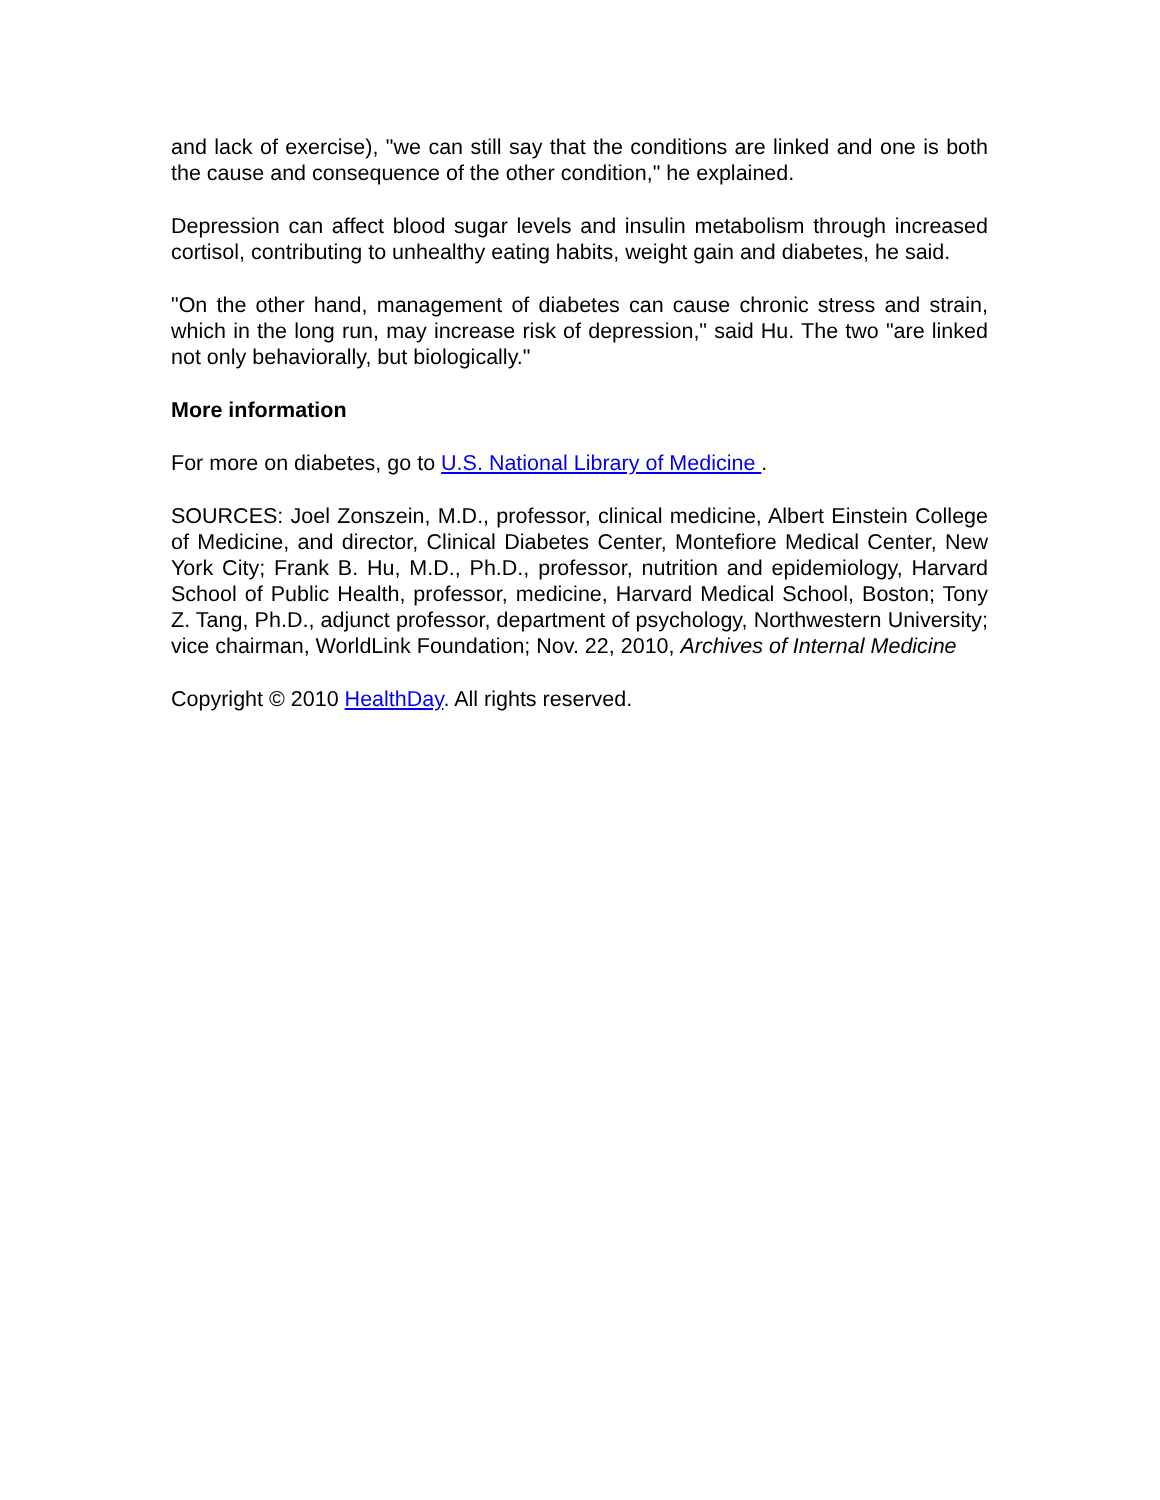and lack of exercise), "we can still say that the conditions are linked and one is both the cause and consequence of the other condition," he explained.
Depression can affect blood sugar levels and insulin metabolism through increased cortisol, contributing to unhealthy eating habits, weight gain and diabetes, he said.
"On the other hand, management of diabetes can cause chronic stress and strain, which in the long run, may increase risk of depression," said Hu. The two "are linked not only behaviorally, but biologically."
More information
For more on diabetes, go to U.S. National Library of Medicine .
SOURCES: Joel Zonszein, M.D., professor, clinical medicine, Albert Einstein College of Medicine, and director, Clinical Diabetes Center, Montefiore Medical Center, New York City; Frank B. Hu, M.D., Ph.D., professor, nutrition and epidemiology, Harvard School of Public Health, professor, medicine, Harvard Medical School, Boston; Tony Z. Tang, Ph.D., adjunct professor, department of psychology, Northwestern University; vice chairman, WorldLink Foundation; Nov. 22, 2010, Archives of Internal Medicine
Copyright © 2010 HealthDay. All rights reserved.